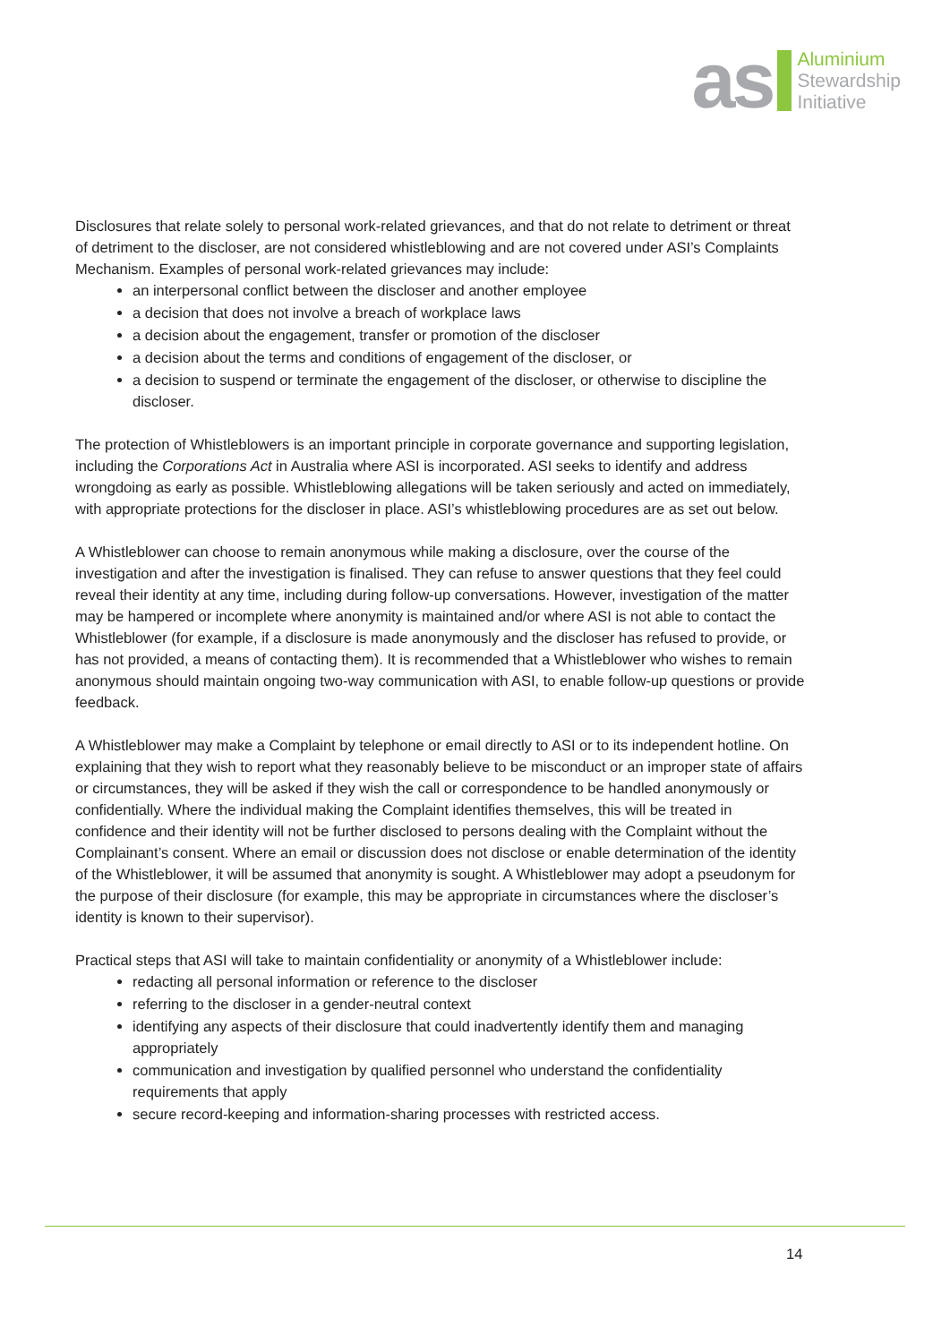as
Aluminium
Stewardship
Initiative
Disclosures that relate solely to personal work-related grievances, and that do not relate to detriment or threat of detriment to the discloser, are not considered whistleblowing and are not covered under ASI’s Complaints Mechanism. Examples of personal work-related grievances may include:
an interpersonal conflict between the discloser and another employee
a decision that does not involve a breach of workplace laws
a decision about the engagement, transfer or promotion of the discloser
a decision about the terms and conditions of engagement of the discloser, or
a decision to suspend or terminate the engagement of the discloser, or otherwise to discipline the discloser.
The protection of Whistleblowers is an important principle in corporate governance and supporting legislation, including the Corporations Act in Australia where ASI is incorporated. ASI seeks to identify and address wrongdoing as early as possible. Whistleblowing allegations will be taken seriously and acted on immediately, with appropriate protections for the discloser in place. ASI’s whistleblowing procedures are as set out below.
A Whistleblower can choose to remain anonymous while making a disclosure, over the course of the investigation and after the investigation is finalised. They can refuse to answer questions that they feel could reveal their identity at any time, including during follow-up conversations. However, investigation of the matter may be hampered or incomplete where anonymity is maintained and/or where ASI is not able to contact the Whistleblower (for example, if a disclosure is made anonymously and the discloser has refused to provide, or has not provided, a means of contacting them). It is recommended that a Whistleblower who wishes to remain anonymous should maintain ongoing two-way communication with ASI, to enable follow-up questions or provide feedback.
A Whistleblower may make a Complaint by telephone or email directly to ASI or to its independent hotline. On explaining that they wish to report what they reasonably believe to be misconduct or an improper state of affairs or circumstances, they will be asked if they wish the call or correspondence to be handled anonymously or confidentially. Where the individual making the Complaint identifies themselves, this will be treated in confidence and their identity will not be further disclosed to persons dealing with the Complaint without the Complainant’s consent. Where an email or discussion does not disclose or enable determination of the identity of the Whistleblower, it will be assumed that anonymity is sought. A Whistleblower may adopt a pseudonym for the purpose of their disclosure (for example, this may be appropriate in circumstances where the discloser’s identity is known to their supervisor).
Practical steps that ASI will take to maintain confidentiality or anonymity of a Whistleblower include:
redacting all personal information or reference to the discloser
referring to the discloser in a gender-neutral context
identifying any aspects of their disclosure that could inadvertently identify them and managing appropriately
communication and investigation by qualified personnel who understand the confidentiality requirements that apply
secure record-keeping and information-sharing processes with restricted access.
14